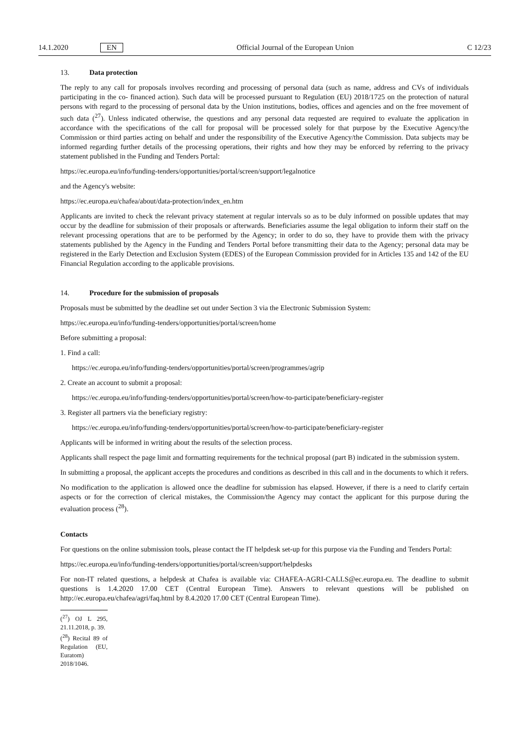14.1.2020 EN Official Journal of the European Union C 12/23
13. Data protection
The reply to any call for proposals involves recording and processing of personal data (such as name, address and CVs of individuals participating in the co- financed action). Such data will be processed pursuant to Regulation (EU) 2018/1725 on the protection of natural persons with regard to the processing of personal data by the Union institutions, bodies, offices and agencies and on the free movement of such data (<sup>27</sup>). Unless indicated otherwise, the questions and any personal data requested are required to evaluate the application in accordance with the specifications of the call for proposal will be processed solely for that purpose by the Executive Agency/the Commission or third parties acting on behalf and under the responsibility of the Executive Agency/the Commission. Data subjects may be informed regarding further details of the processing operations, their rights and how they may be enforced by referring to the privacy statement published in the Funding and Tenders Portal:
https://ec.europa.eu/info/funding-tenders/opportunities/portal/screen/support/legalnotice
and the Agency's website:
https://ec.europa.eu/chafea/about/data-protection/index_en.htm
Applicants are invited to check the relevant privacy statement at regular intervals so as to be duly informed on possible updates that may occur by the deadline for submission of their proposals or afterwards. Beneficiaries assume the legal obligation to inform their staff on the relevant processing operations that are to be performed by the Agency; in order to do so, they have to provide them with the privacy statements published by the Agency in the Funding and Tenders Portal before transmitting their data to the Agency; personal data may be registered in the Early Detection and Exclusion System (EDES) of the European Commission provided for in Articles 135 and 142 of the EU Financial Regulation according to the applicable provisions.
14. Procedure for the submission of proposals
Proposals must be submitted by the deadline set out under Section 3 via the Electronic Submission System:
https://ec.europa.eu/info/funding-tenders/opportunities/portal/screen/home
Before submitting a proposal:
1. Find a call:
https://ec.europa.eu/info/funding-tenders/opportunities/portal/screen/programmes/agrip
2. Create an account to submit a proposal:
https://ec.europa.eu/info/funding-tenders/opportunities/portal/screen/how-to-participate/beneficiary-register
3. Register all partners via the beneficiary registry:
https://ec.europa.eu/info/funding-tenders/opportunities/portal/screen/how-to-participate/beneficiary-register
Applicants will be informed in writing about the results of the selection process.
Applicants shall respect the page limit and formatting requirements for the technical proposal (part B) indicated in the submission system.
In submitting a proposal, the applicant accepts the procedures and conditions as described in this call and in the documents to which it refers.
No modification to the application is allowed once the deadline for submission has elapsed. However, if there is a need to clarify certain aspects or for the correction of clerical mistakes, the Commission/the Agency may contact the applicant for this purpose during the evaluation process (<sup>28</sup>).
Contacts
For questions on the online submission tools, please contact the IT helpdesk set-up for this purpose via the Funding and Tenders Portal:
https://ec.europa.eu/info/funding-tenders/opportunities/portal/screen/support/helpdesks
For non-IT related questions, a helpdesk at Chafea is available via: CHAFEA-AGRI-CALLS@ec.europa.eu. The deadline to submit questions is 1.4.2020 17.00 CET (Central European Time). Answers to relevant questions will be published on http://ec.europa.eu/chafea/agri/faq.html by 8.4.2020 17.00 CET (Central European Time).
(<sup>27</sup>) OJ L 295, 21.11.2018, p. 39.
(<sup>28</sup>) Recital 89 of Regulation (EU, Euratom) 2018/1046.